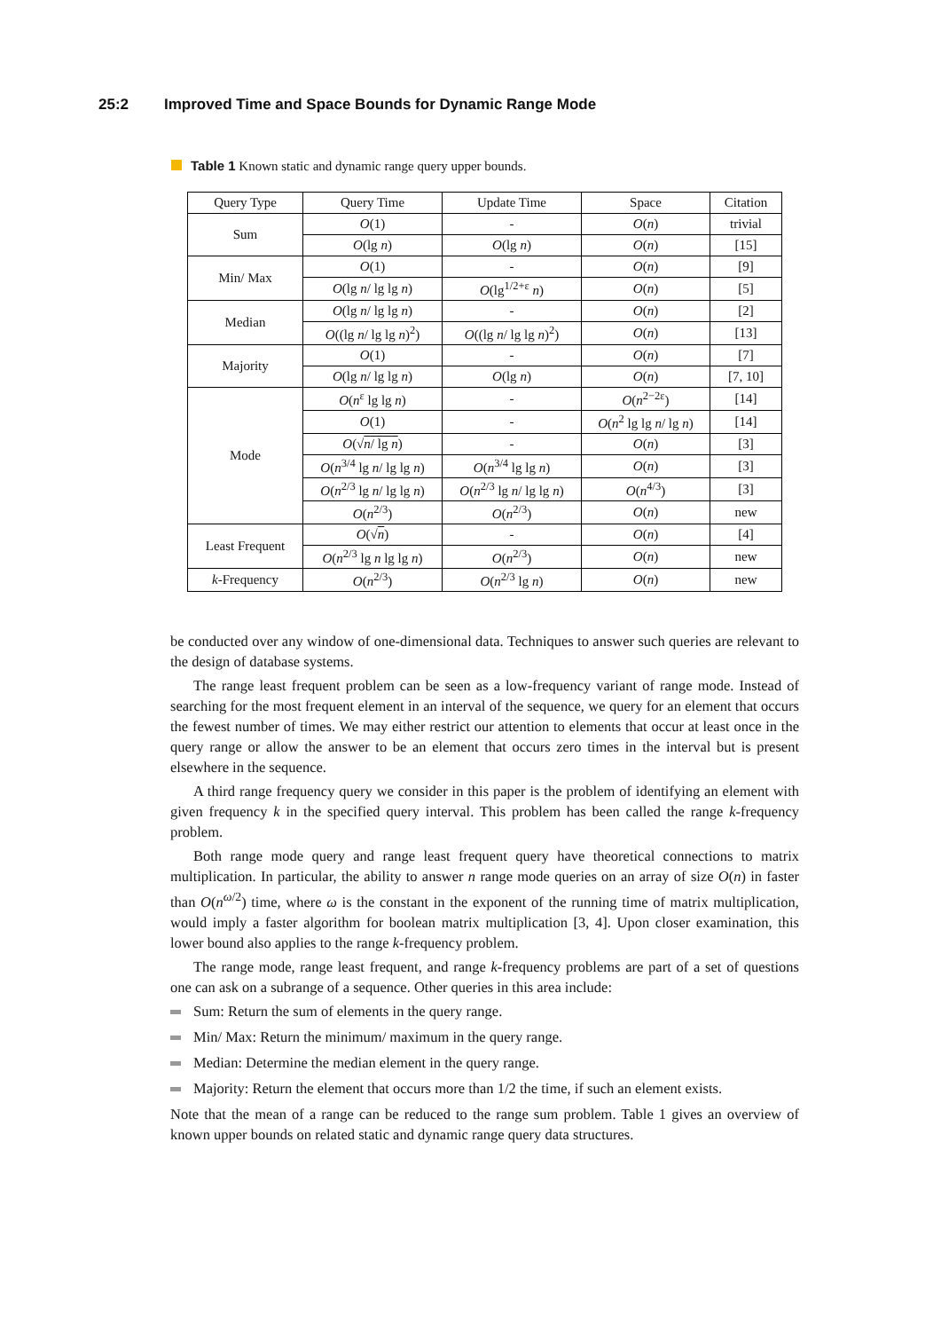25:2 Improved Time and Space Bounds for Dynamic Range Mode
Table 1 Known static and dynamic range query upper bounds.
| Query Type | Query Time | Update Time | Space | Citation |
| --- | --- | --- | --- | --- |
| Sum | O (1) | - | O ( n ) | trivial |
| | O (lg n ) | O (lg n ) | O ( n ) | [15] |
| Min/ Max | O (1) | - | O ( n ) | [9] |
| | O (lg n / lg lg n ) | O (lg<sup>1/2+ε</sup> n ) | O ( n ) | [5] |
| Median | O (lg n / lg lg n ) | - | O ( n ) | [2] |
| | O ((lg n / lg lg n )<sup>2</sup>) | O ((lg n / lg lg n )<sup>2</sup>) | O ( n ) | [13] |
| Majority | O (1) | - | O ( n ) | [7] |
| | O (lg n / lg lg n ) | O (lg n ) | O ( n ) | [7, 10] |
| Mode | O ( n<sup>ε</sup> lg lg n ) | - | O ( n<sup>2−2ε</sup>) | [14] |
| | O (1) | - | O ( n<sup>2</sup> lg lg n / lg n ) | [14] |
| | O (√ n / lg n ) | - | O ( n ) | [3] |
| | O ( n<sup>3/4</sup> lg n / lg lg n ) | O ( n<sup>3/4</sup> lg lg n ) | O ( n ) | [3] |
| | O ( n<sup>2/3</sup> lg n / lg lg n ) | O ( n<sup>2/3</sup> lg n / lg lg n ) | O ( n<sup>4/3</sup>) | [3] |
| | O ( n<sup>2/3</sup>) | O ( n<sup>2/3</sup>) | O ( n ) | new |
| Least Frequent | O (√ n ) | - | O ( n ) | [4] |
| | O ( n<sup>2/3</sup> lg n lg lg n ) | O ( n<sup>2/3</sup>) | O ( n ) | new |
| k -Frequency | O ( n<sup>2/3</sup>) | O ( n<sup>2/3</sup> lg n ) | O ( n ) | new |
be conducted over any window of one-dimensional data. Techniques to answer such queries are relevant to the design of database systems.
The range least frequent problem can be seen as a low-frequency variant of range mode. Instead of searching for the most frequent element in an interval of the sequence, we query for an element that occurs the fewest number of times. We may either restrict our attention to elements that occur at least once in the query range or allow the answer to be an element that occurs zero times in the interval but is present elsewhere in the sequence.
A third range frequency query we consider in this paper is the problem of identifying an element with given frequency k in the specified query interval. This problem has been called the range k-frequency problem.
Both range mode query and range least frequent query have theoretical connections to matrix multiplication. In particular, the ability to answer n range mode queries on an array of size O(n) in faster than O(n<sup>ω/2</sup>) time, where ω is the constant in the exponent of the running time of matrix multiplication, would imply a faster algorithm for boolean matrix multiplication [3, 4]. Upon closer examination, this lower bound also applies to the range k-frequency problem.
The range mode, range least frequent, and range k-frequency problems are part of a set of questions one can ask on a subrange of a sequence. Other queries in this area include:
Sum: Return the sum of elements in the query range.
Min/ Max: Return the minimum/ maximum in the query range.
Median: Determine the median element in the query range.
Majority: Return the element that occurs more than 1/2 the time, if such an element exists.
Note that the mean of a range can be reduced to the range sum problem. Table 1 gives an overview of known upper bounds on related static and dynamic range query data structures.